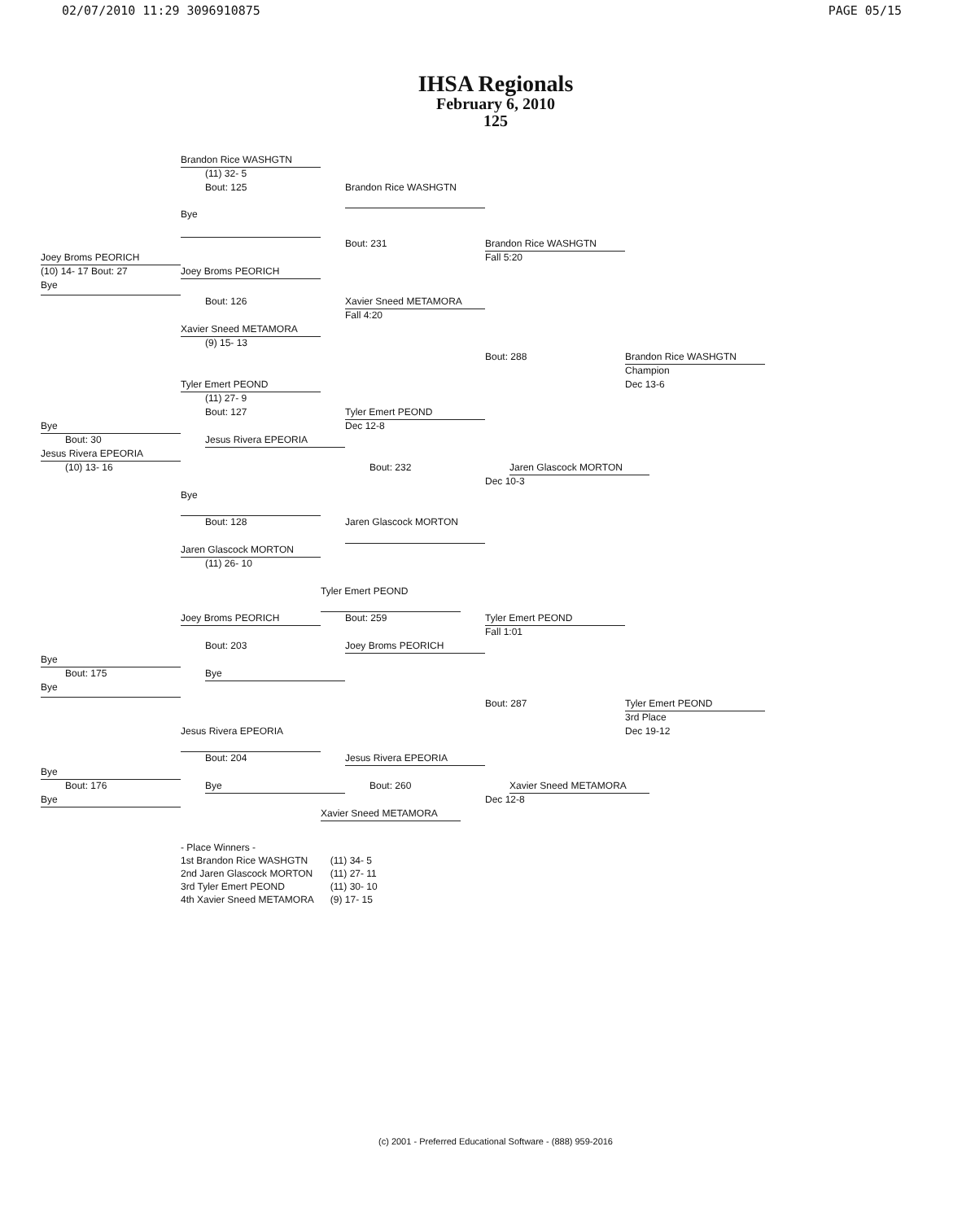02/07/2010 11:29 3096910875 PAGE 05/15
IHSA Regionals
February 6, 2010
125
Brandon Rice WASHGTN
(11) 32- 5
Bout: 125 Brandon Rice WASHGTN
Bye
Bout: 231 Brandon Rice WASHGTN
Joey Broms PEORICH Fall 5:20
(10) 14- 17 Bout: 27 Joey Broms PEORICH
Bye
Bout: 126 Xavier Sneed METAMORA
Fall 4:20
Xavier Sneed METAMORA
(9) 15- 13
Bout: 288 Brandon Rice WASHGTN
Champion
Tyler Emert PEOND Dec 13-6
(11) 27- 9
Bout: 127 Tyler Emert PEOND
Bye Dec 12-8
Bout: 30 Jesus Rivera EPEORIA
Jesus Rivera EPEORIA
(10) 13- 16 Bout: 232 Jaren Glascock MORTON
Dec 10-3
Bye
Bout: 128 Jaren Glascock MORTON
Jaren Glascock MORTON
(11) 26- 10
Tyler Emert PEOND
Joey Broms PEORICH Bout: 259 Tyler Emert PEOND
Fall 1:01
Bout: 203 Joey Broms PEORICH
Bye
Bout: 175 Bye
Bye
Bout: 287 Tyler Emert PEOND
3rd Place
Jesus Rivera EPEORIA Dec 19-12
Bout: 204 Jesus Rivera EPEORIA
Bye
Bout: 176 Bye Bout: 260 Xavier Sneed METAMORA
Bye Dec 12-8
Xavier Sneed METAMORA
| - Place Winners - | |
| 1st Brandon Rice WASHGTN | (11) 34- 5 |
| 2nd Jaren Glascock MORTON | (11) 27- 11 |
| 3rd Tyler Emert PEOND | (11) 30- 10 |
| 4th Xavier Sneed METAMORA | (9) 17- 15 |
(c) 2001 - Preferred Educational Software - (888) 959-2016